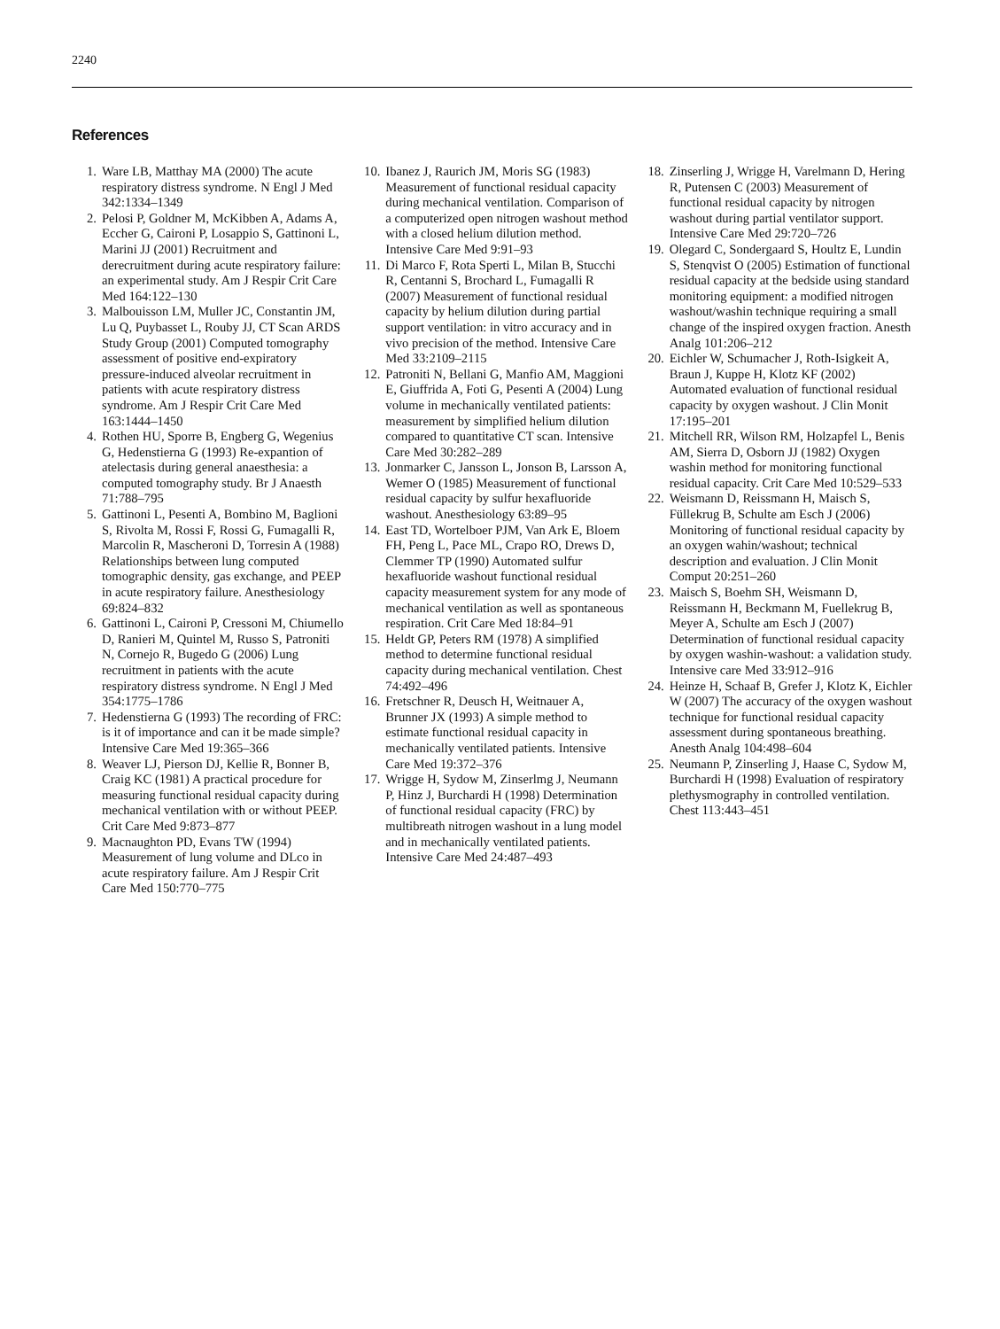2240
References
1. Ware LB, Matthay MA (2000) The acute respiratory distress syndrome. N Engl J Med 342:1334–1349
2. Pelosi P, Goldner M, McKibben A, Adams A, Eccher G, Caironi P, Losappio S, Gattinoni L, Marini JJ (2001) Recruitment and derecruitment during acute respiratory failure: an experimental study. Am J Respir Crit Care Med 164:122–130
3. Malbouisson LM, Muller JC, Constantin JM, Lu Q, Puybasset L, Rouby JJ, CT Scan ARDS Study Group (2001) Computed tomography assessment of positive end-expiratory pressure-induced alveolar recruitment in patients with acute respiratory distress syndrome. Am J Respir Crit Care Med 163:1444–1450
4. Rothen HU, Sporre B, Engberg G, Wegenius G, Hedenstierna G (1993) Re-expantion of atelectasis during general anaesthesia: a computed tomography study. Br J Anaesth 71:788–795
5. Gattinoni L, Pesenti A, Bombino M, Baglioni S, Rivolta M, Rossi F, Rossi G, Fumagalli R, Marcolin R, Mascheroni D, Torresin A (1988) Relationships between lung computed tomographic density, gas exchange, and PEEP in acute respiratory failure. Anesthesiology 69:824–832
6. Gattinoni L, Caironi P, Cressoni M, Chiumello D, Ranieri M, Quintel M, Russo S, Patroniti N, Cornejo R, Bugedo G (2006) Lung recruitment in patients with the acute respiratory distress syndrome. N Engl J Med 354:1775–1786
7. Hedenstierna G (1993) The recording of FRC: is it of importance and can it be made simple? Intensive Care Med 19:365–366
8. Weaver LJ, Pierson DJ, Kellie R, Bonner B, Craig KC (1981) A practical procedure for measuring functional residual capacity during mechanical ventilation with or without PEEP. Crit Care Med 9:873–877
9. Macnaughton PD, Evans TW (1994) Measurement of lung volume and DLco in acute respiratory failure. Am J Respir Crit Care Med 150:770–775
10. Ibanez J, Raurich JM, Moris SG (1983) Measurement of functional residual capacity during mechanical ventilation. Comparison of a computerized open nitrogen washout method with a closed helium dilution method. Intensive Care Med 9:91–93
11. Di Marco F, Rota Sperti L, Milan B, Stucchi R, Centanni S, Brochard L, Fumagalli R (2007) Measurement of functional residual capacity by helium dilution during partial support ventilation: in vitro accuracy and in vivo precision of the method. Intensive Care Med 33:2109–2115
12. Patroniti N, Bellani G, Manfio AM, Maggioni E, Giuffrida A, Foti G, Pesenti A (2004) Lung volume in mechanically ventilated patients: measurement by simplified helium dilution compared to quantitative CT scan. Intensive Care Med 30:282–289
13. Jonmarker C, Jansson L, Jonson B, Larsson A, Wemer O (1985) Measurement of functional residual capacity by sulfur hexafluoride washout. Anesthesiology 63:89–95
14. East TD, Wortelboer PJM, Van Ark E, Bloem FH, Peng L, Pace ML, Crapo RO, Drews D, Clemmer TP (1990) Automated sulfur hexafluoride washout functional residual capacity measurement system for any mode of mechanical ventilation as well as spontaneous respiration. Crit Care Med 18:84–91
15. Heldt GP, Peters RM (1978) A simplified method to determine functional residual capacity during mechanical ventilation. Chest 74:492–496
16. Fretschner R, Deusch H, Weitnauer A, Brunner JX (1993) A simple method to estimate functional residual capacity in mechanically ventilated patients. Intensive Care Med 19:372–376
17. Wrigge H, Sydow M, Zinserlmg J, Neumann P, Hinz J, Burchardi H (1998) Determination of functional residual capacity (FRC) by multibreath nitrogen washout in a lung model and in mechanically ventilated patients. Intensive Care Med 24:487–493
18. Zinserling J, Wrigge H, Varelmann D, Hering R, Putensen C (2003) Measurement of functional residual capacity by nitrogen washout during partial ventilator support. Intensive Care Med 29:720–726
19. Olegard C, Sondergaard S, Houltz E, Lundin S, Stenqvist O (2005) Estimation of functional residual capacity at the bedside using standard monitoring equipment: a modified nitrogen washout/washin technique requiring a small change of the inspired oxygen fraction. Anesth Analg 101:206–212
20. Eichler W, Schumacher J, Roth-Isigkeit A, Braun J, Kuppe H, Klotz KF (2002) Automated evaluation of functional residual capacity by oxygen washout. J Clin Monit 17:195–201
21. Mitchell RR, Wilson RM, Holzapfel L, Benis AM, Sierra D, Osborn JJ (1982) Oxygen washin method for monitoring functional residual capacity. Crit Care Med 10:529–533
22. Weismann D, Reissmann H, Maisch S, Füllekrug B, Schulte am Esch J (2006) Monitoring of functional residual capacity by an oxygen wahin/washout; technical description and evaluation. J Clin Monit Comput 20:251–260
23. Maisch S, Boehm SH, Weismann D, Reissmann H, Beckmann M, Fuellekrug B, Meyer A, Schulte am Esch J (2007) Determination of functional residual capacity by oxygen washin-washout: a validation study. Intensive care Med 33:912–916
24. Heinze H, Schaaf B, Grefer J, Klotz K, Eichler W (2007) The accuracy of the oxygen washout technique for functional residual capacity assessment during spontaneous breathing. Anesth Analg 104:498–604
25. Neumann P, Zinserling J, Haase C, Sydow M, Burchardi H (1998) Evaluation of respiratory plethysmography in controlled ventilation. Chest 113:443–451